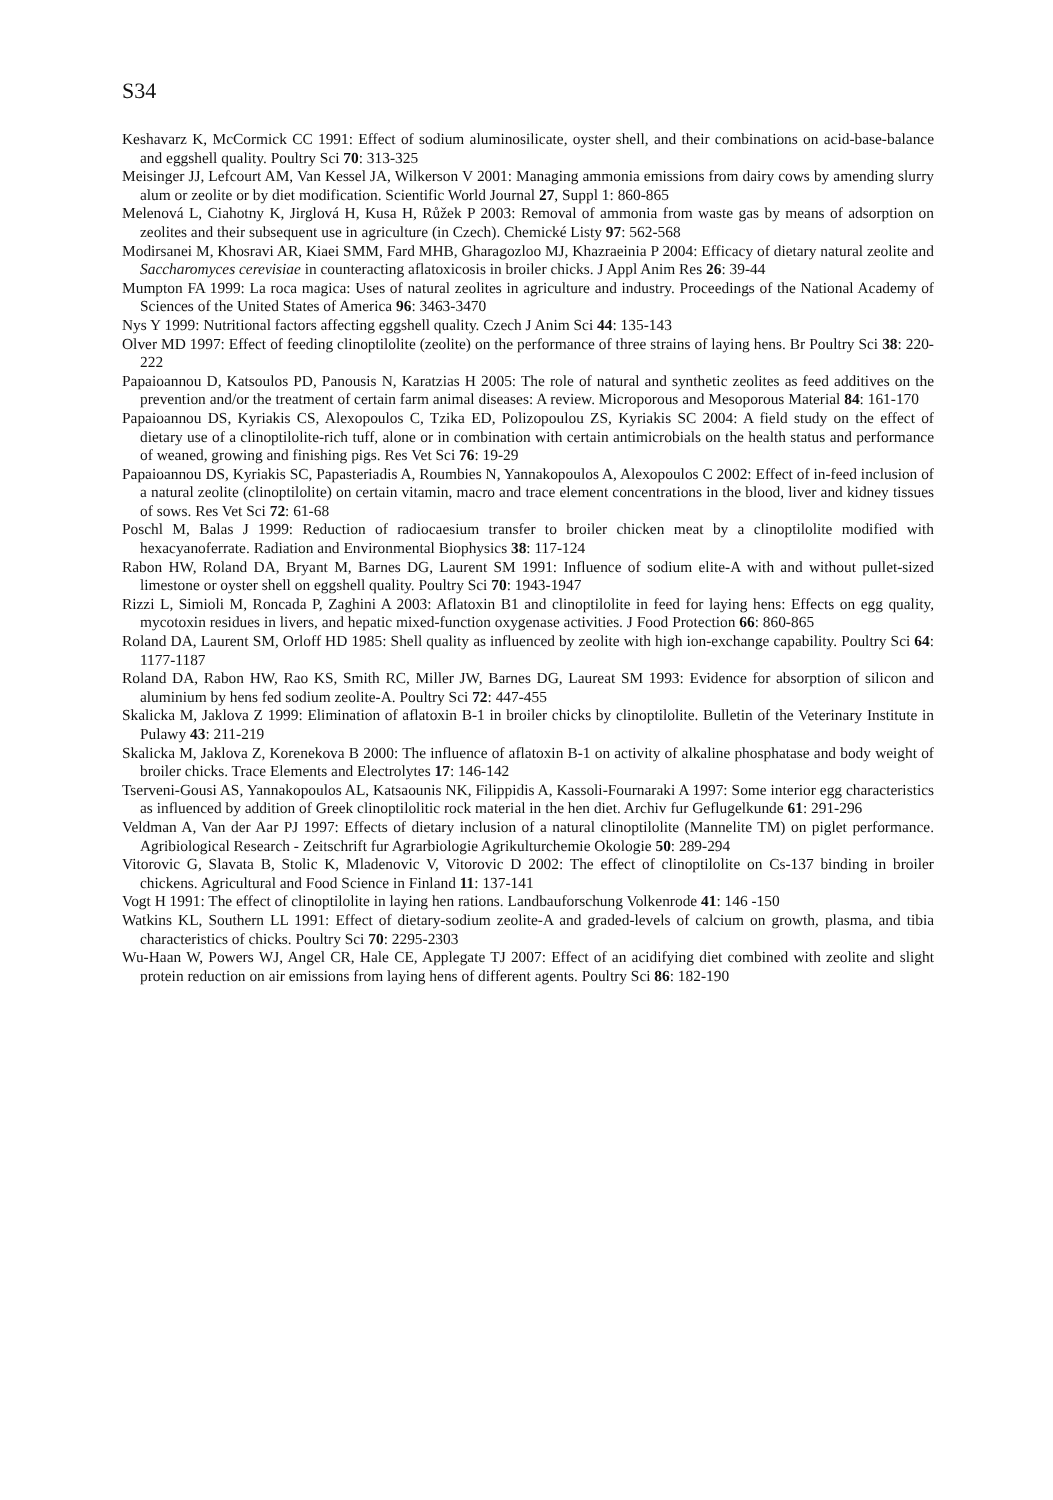S34
Keshavarz K, McCormick CC 1991: Effect of sodium aluminosilicate, oyster shell, and their combinations on acid-base-balance and eggshell quality. Poultry Sci 70: 313-325
Meisinger JJ, Lefcourt AM, Van Kessel JA, Wilkerson V 2001: Managing ammonia emissions from dairy cows by amending slurry alum or zeolite or by diet modification. Scientific World Journal 27, Suppl 1: 860-865
Melenová L, Ciahotny K, Jirglová H, Kusa H, Růžek P 2003: Removal of ammonia from waste gas by means of adsorption on zeolites and their subsequent use in agriculture (in Czech). Chemické Listy 97: 562-568
Modirsanei M, Khosravi AR, Kiaei SMM, Fard MHB, Gharagozloo MJ, Khazraeinia P 2004: Efficacy of dietary natural zeolite and Saccharomyces cerevisiae in counteracting aflatoxicosis in broiler chicks. J Appl Anim Res 26: 39-44
Mumpton FA 1999: La roca magica: Uses of natural zeolites in agriculture and industry. Proceedings of the National Academy of Sciences of the United States of America 96: 3463-3470
Nys Y 1999: Nutritional factors affecting eggshell quality. Czech J Anim Sci 44: 135-143
Olver MD 1997: Effect of feeding clinoptilolite (zeolite) on the performance of three strains of laying hens. Br Poultry Sci 38: 220-222
Papaioannou D, Katsoulos PD, Panousis N, Karatzias H 2005: The role of natural and synthetic zeolites as feed additives on the prevention and/or the treatment of certain farm animal diseases: A review. Microporous and Mesoporous Material 84: 161-170
Papaioannou DS, Kyriakis CS, Alexopoulos C, Tzika ED, Polizopoulou ZS, Kyriakis SC 2004: A field study on the effect of dietary use of a clinoptilolite-rich tuff, alone or in combination with certain antimicrobials on the health status and performance of weaned, growing and finishing pigs. Res Vet Sci 76: 19-29
Papaioannou DS, Kyriakis SC, Papasteriadis A, Roumbies N, Yannakopoulos A, Alexopoulos C 2002: Effect of in-feed inclusion of a natural zeolite (clinoptilolite) on certain vitamin, macro and trace element concentrations in the blood, liver and kidney tissues of sows. Res Vet Sci 72: 61-68
Poschl M, Balas J 1999: Reduction of radiocaesium transfer to broiler chicken meat by a clinoptilolite modified with hexacyanoferrate. Radiation and Environmental Biophysics 38: 117-124
Rabon HW, Roland DA, Bryant M, Barnes DG, Laurent SM 1991: Influence of sodium elite-A with and without pullet-sized limestone or oyster shell on eggshell quality. Poultry Sci 70: 1943-1947
Rizzi L, Simioli M, Roncada P, Zaghini A 2003: Aflatoxin B1 and clinoptilolite in feed for laying hens: Effects on egg quality, mycotoxin residues in livers, and hepatic mixed-function oxygenase activities. J Food Protection 66: 860-865
Roland DA, Laurent SM, Orloff HD 1985: Shell quality as influenced by zeolite with high ion-exchange capability. Poultry Sci 64: 1177-1187
Roland DA, Rabon HW, Rao KS, Smith RC, Miller JW, Barnes DG, Laureat SM 1993: Evidence for absorption of silicon and aluminium by hens fed sodium zeolite-A. Poultry Sci 72: 447-455
Skalicka M, Jaklova Z 1999: Elimination of aflatoxin B-1 in broiler chicks by clinoptilolite. Bulletin of the Veterinary Institute in Pulawy 43: 211-219
Skalicka M, Jaklova Z, Korenekova B 2000: The influence of aflatoxin B-1 on activity of alkaline phosphatase and body weight of broiler chicks. Trace Elements and Electrolytes 17: 146-142
Tserveni-Gousi AS, Yannakopoulos AL, Katsaounis NK, Filippidis A, Kassoli-Fournaraki A 1997: Some interior egg characteristics as influenced by addition of Greek clinoptilolitic rock material in the hen diet. Archiv fur Geflugelkunde 61: 291-296
Veldman A, Van der Aar PJ 1997: Effects of dietary inclusion of a natural clinoptilolite (Mannelite TM) on piglet performance. Agribiological Research - Zeitschrift fur Agrarbiologie Agrikulturchemie Okologie 50: 289-294
Vitorovic G, Slavata B, Stolic K, Mladenovic V, Vitorovic D 2002: The effect of clinoptilolite on Cs-137 binding in broiler chickens. Agricultural and Food Science in Finland 11: 137-141
Vogt H 1991: The effect of clinoptilolite in laying hen rations. Landbauforschung Volkenrode 41: 146 -150
Watkins KL, Southern LL 1991: Effect of dietary-sodium zeolite-A and graded-levels of calcium on growth, plasma, and tibia characteristics of chicks. Poultry Sci 70: 2295-2303
Wu-Haan W, Powers WJ, Angel CR, Hale CE, Applegate TJ 2007: Effect of an acidifying diet combined with zeolite and slight protein reduction on air emissions from laying hens of different agents. Poultry Sci 86: 182-190